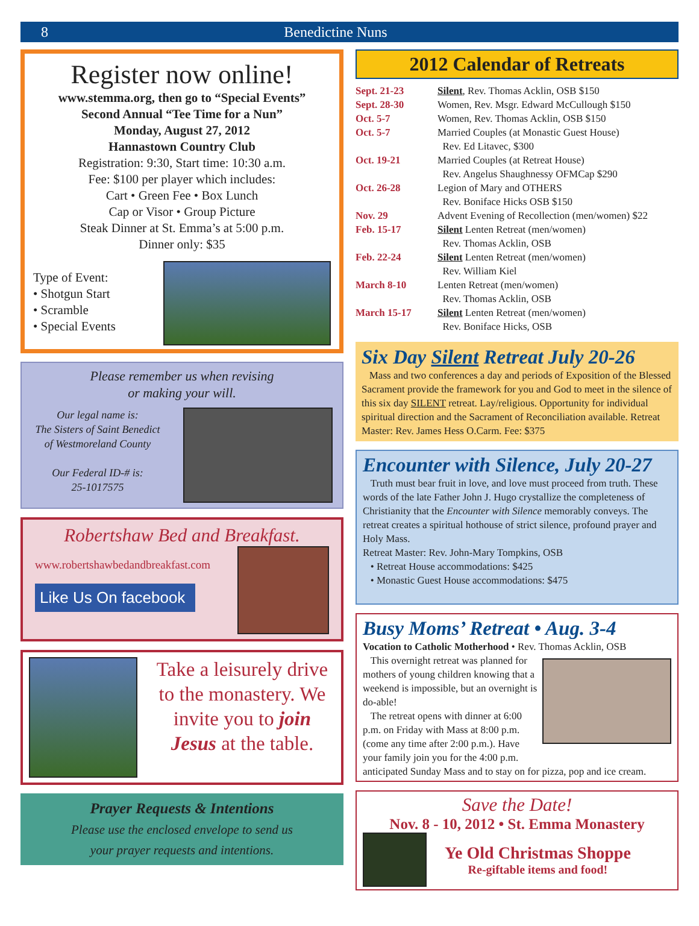8 Benedictine Nuns
Register now online!
www.stemma.org, then go to “Special Events”
Second Annual “Tee Time for a Nun”
Monday, August 27, 2012
Hannastown Country Club
Registration: 9:30, Start time: 10:30 a.m.
Fee: $100 per player which includes:
Cart • Green Fee • Box Lunch
Cap or Visor • Group Picture
Steak Dinner at St. Emma’s at 5:00 p.m.
Dinner only: $35
Type of Event:
• Shotgun Start
• Scramble
• Special Events
Please remember us when revising
or making your will.
Our legal name is:
The Sisters of Saint Benedict of Westmoreland County
Our Federal ID-# is:
25-1017575
Robertshaw Bed and Breakfast.
www.robertshawbedandbreakfast.com
Like Us On facebook
Take a leisurely drive to the monastery. We invite you to join Jesus at the table.
Prayer Requests & Intentions
Please use the enclosed envelope to send us
your prayer requests and intentions.
2012 Calendar of Retreats
| Sept. 21-23 | Silent , Rev. Thomas Acklin, OSB $150 |
| Sept. 28-30 | Women, Rev. Msgr. Edward McCullough $150 |
| Oct. 5-7 | Women, Rev. Thomas Acklin, OSB $150 |
| Oct. 5-7 | Married Couples (at Monastic Guest House) Rev. Ed Litavec, $300 |
| Oct. 19-21 | Married Couples (at Retreat House) Rev. Angelus Shaughnessy OFMCap $290 |
| Oct. 26-28 | Legion of Mary and OTHERS Rev. Boniface Hicks OSB $150 |
| Nov. 29 | Advent Evening of Recollection (men/women) $22 |
| Feb. 15-17 | Silent Lenten Retreat (men/women) Rev. Thomas Acklin, OSB |
| Feb. 22-24 | Silent Lenten Retreat (men/women) Rev. William Kiel |
| March 8-10 | Lenten Retreat (men/women) Rev. Thomas Acklin, OSB |
| March 15-17 | Silent Lenten Retreat (men/women) Rev. Boniface Hicks, OSB |
Six Day Silent Retreat July 20-26
Mass and two conferences a day and periods of Exposition of the Blessed Sacrament provide the framework for you and God to meet in the silence of this six day SILENT retreat. Lay/religious. Opportunity for individual spiritual direction and the Sacrament of Reconciliation available. Retreat Master: Rev. James Hess O.Carm. Fee: $375
Encounter with Silence, July 20-27
Truth must bear fruit in love, and love must proceed from truth. These words of the late Father John J. Hugo crystallize the completeness of Christianity that the Encounter with Silence memorably conveys. The retreat creates a spiritual hothouse of strict silence, profound prayer and Holy Mass.
Retreat Master: Rev. John-Mary Tompkins, OSB
• Retreat House accommodations: $425
• Monastic Guest House accommodations: $475
Busy Moms’ Retreat • Aug. 3-4
Vocation to Catholic Motherhood • Rev. Thomas Acklin, OSB
This overnight retreat was planned for mothers of young children knowing that a weekend is impossible, but an overnight is do-able!
The retreat opens with dinner at 6:00 p.m. on Friday with Mass at 8:00 p.m. (come any time after 2:00 p.m.). Have your family join you for the 4:00 p.m.
anticipated Sunday Mass and to stay on for pizza, pop and ice cream.
Save the Date!
Nov. 8 - 10, 2012 • St. Emma Monastery
Ye Old Christmas Shoppe
Re-giftable items and food!